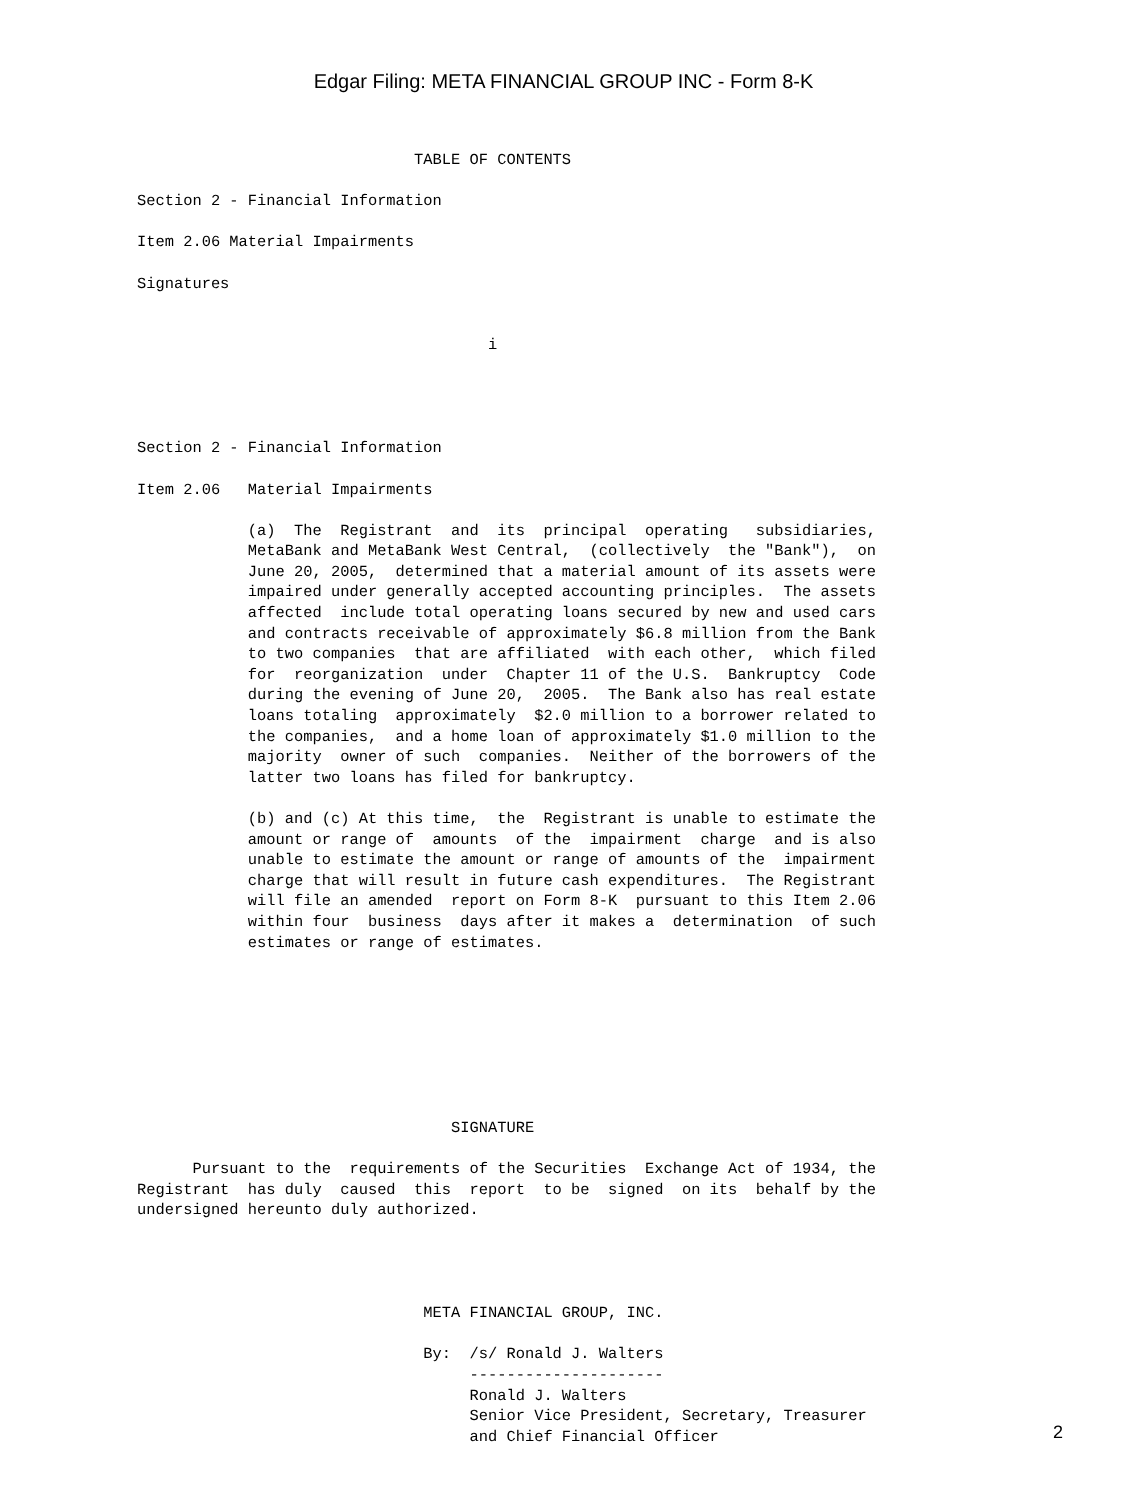Edgar Filing: META FINANCIAL GROUP INC - Form 8-K
                              TABLE OF CONTENTS

Section 2 - Financial Information

Item 2.06 Material Impairments

Signatures


                                      i




Section 2 - Financial Information

Item 2.06   Material Impairments

            (a)  The  Registrant  and  its  principal  operating   subsidiaries,
            MetaBank and MetaBank West Central,  (collectively  the "Bank"),  on
            June 20, 2005,  determined that a material amount of its assets were
            impaired under generally accepted accounting principles.  The assets
            affected  include total operating loans secured by new and used cars
            and contracts receivable of approximately $6.8 million from the Bank
            to two companies  that are affiliated  with each other,  which filed
            for  reorganization  under  Chapter 11 of the U.S.  Bankruptcy  Code
            during the evening of June 20,  2005.  The Bank also has real estate
            loans totaling  approximately  $2.0 million to a borrower related to
            the companies,  and a home loan of approximately $1.0 million to the
            majority  owner of such  companies.  Neither of the borrowers of the
            latter two loans has filed for bankruptcy.

            (b) and (c) At this time,  the  Registrant is unable to estimate the
            amount or range of  amounts  of the  impairment  charge  and is also
            unable to estimate the amount or range of amounts of the  impairment
            charge that will result in future cash expenditures.  The Registrant
            will file an amended  report on Form 8-K  pursuant to this Item 2.06
            within four  business  days after it makes a  determination  of such
            estimates or range of estimates.








                                  SIGNATURE

      Pursuant to the  requirements of the Securities  Exchange Act of 1934, the
Registrant  has duly  caused  this  report  to be  signed  on its  behalf by the
undersigned hereunto duly authorized.




                               META FINANCIAL GROUP, INC.

                               By:  /s/ Ronald J. Walters
                                    ---------------------
                                    Ronald J. Walters
                                    Senior Vice President, Secretary, Treasurer
                                    and Chief Financial Officer
2